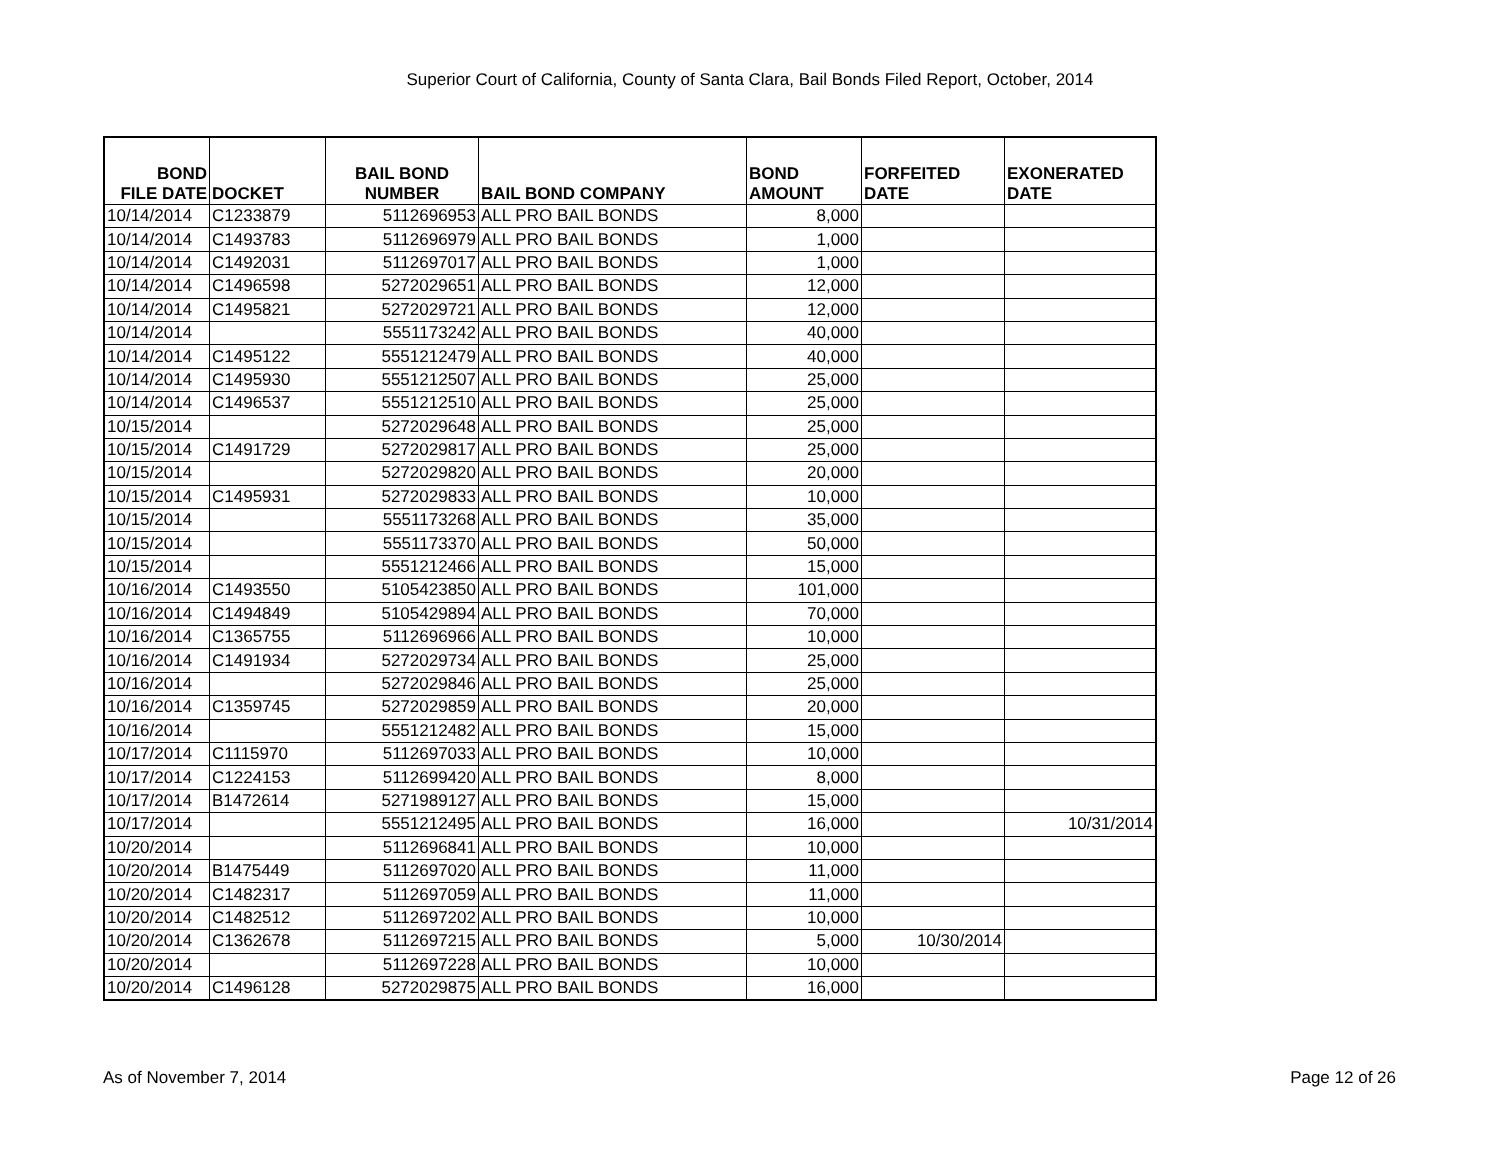Superior Court of California, County of Santa Clara, Bail Bonds Filed Report, October, 2014
| BOND FILE DATE | DOCKET | BAIL BOND NUMBER | BAIL BOND COMPANY | BOND AMOUNT | FORFEITED DATE | EXONERATED DATE |
| --- | --- | --- | --- | --- | --- | --- |
| 10/14/2014 | C1233879 | 5112696953 | ALL PRO BAIL BONDS | 8,000 | | |
| 10/14/2014 | C1493783 | 5112696979 | ALL PRO BAIL BONDS | 1,000 | | |
| 10/14/2014 | C1492031 | 5112697017 | ALL PRO BAIL BONDS | 1,000 | | |
| 10/14/2014 | C1496598 | 5272029651 | ALL PRO BAIL BONDS | 12,000 | | |
| 10/14/2014 | C1495821 | 5272029721 | ALL PRO BAIL BONDS | 12,000 | | |
| 10/14/2014 | | 5551173242 | ALL PRO BAIL BONDS | 40,000 | | |
| 10/14/2014 | C1495122 | 5551212479 | ALL PRO BAIL BONDS | 40,000 | | |
| 10/14/2014 | C1495930 | 5551212507 | ALL PRO BAIL BONDS | 25,000 | | |
| 10/14/2014 | C1496537 | 5551212510 | ALL PRO BAIL BONDS | 25,000 | | |
| 10/15/2014 | | 5272029648 | ALL PRO BAIL BONDS | 25,000 | | |
| 10/15/2014 | C1491729 | 5272029817 | ALL PRO BAIL BONDS | 25,000 | | |
| 10/15/2014 | | 5272029820 | ALL PRO BAIL BONDS | 20,000 | | |
| 10/15/2014 | C1495931 | 5272029833 | ALL PRO BAIL BONDS | 10,000 | | |
| 10/15/2014 | | 5551173268 | ALL PRO BAIL BONDS | 35,000 | | |
| 10/15/2014 | | 5551173370 | ALL PRO BAIL BONDS | 50,000 | | |
| 10/15/2014 | | 5551212466 | ALL PRO BAIL BONDS | 15,000 | | |
| 10/16/2014 | C1493550 | 5105423850 | ALL PRO BAIL BONDS | 101,000 | | |
| 10/16/2014 | C1494849 | 5105429894 | ALL PRO BAIL BONDS | 70,000 | | |
| 10/16/2014 | C1365755 | 5112696966 | ALL PRO BAIL BONDS | 10,000 | | |
| 10/16/2014 | C1491934 | 5272029734 | ALL PRO BAIL BONDS | 25,000 | | |
| 10/16/2014 | | 5272029846 | ALL PRO BAIL BONDS | 25,000 | | |
| 10/16/2014 | C1359745 | 5272029859 | ALL PRO BAIL BONDS | 20,000 | | |
| 10/16/2014 | | 5551212482 | ALL PRO BAIL BONDS | 15,000 | | |
| 10/17/2014 | C1115970 | 5112697033 | ALL PRO BAIL BONDS | 10,000 | | |
| 10/17/2014 | C1224153 | 5112699420 | ALL PRO BAIL BONDS | 8,000 | | |
| 10/17/2014 | B1472614 | 5271989127 | ALL PRO BAIL BONDS | 15,000 | | |
| 10/17/2014 | | 5551212495 | ALL PRO BAIL BONDS | 16,000 | | 10/31/2014 |
| 10/20/2014 | | 5112696841 | ALL PRO BAIL BONDS | 10,000 | | |
| 10/20/2014 | B1475449 | 5112697020 | ALL PRO BAIL BONDS | 11,000 | | |
| 10/20/2014 | C1482317 | 5112697059 | ALL PRO BAIL BONDS | 11,000 | | |
| 10/20/2014 | C1482512 | 5112697202 | ALL PRO BAIL BONDS | 10,000 | | |
| 10/20/2014 | C1362678 | 5112697215 | ALL PRO BAIL BONDS | 5,000 | 10/30/2014 | |
| 10/20/2014 | | 5112697228 | ALL PRO BAIL BONDS | 10,000 | | |
| 10/20/2014 | C1496128 | 5272029875 | ALL PRO BAIL BONDS | 16,000 | | |
As of November 7, 2014 Page 12 of 26